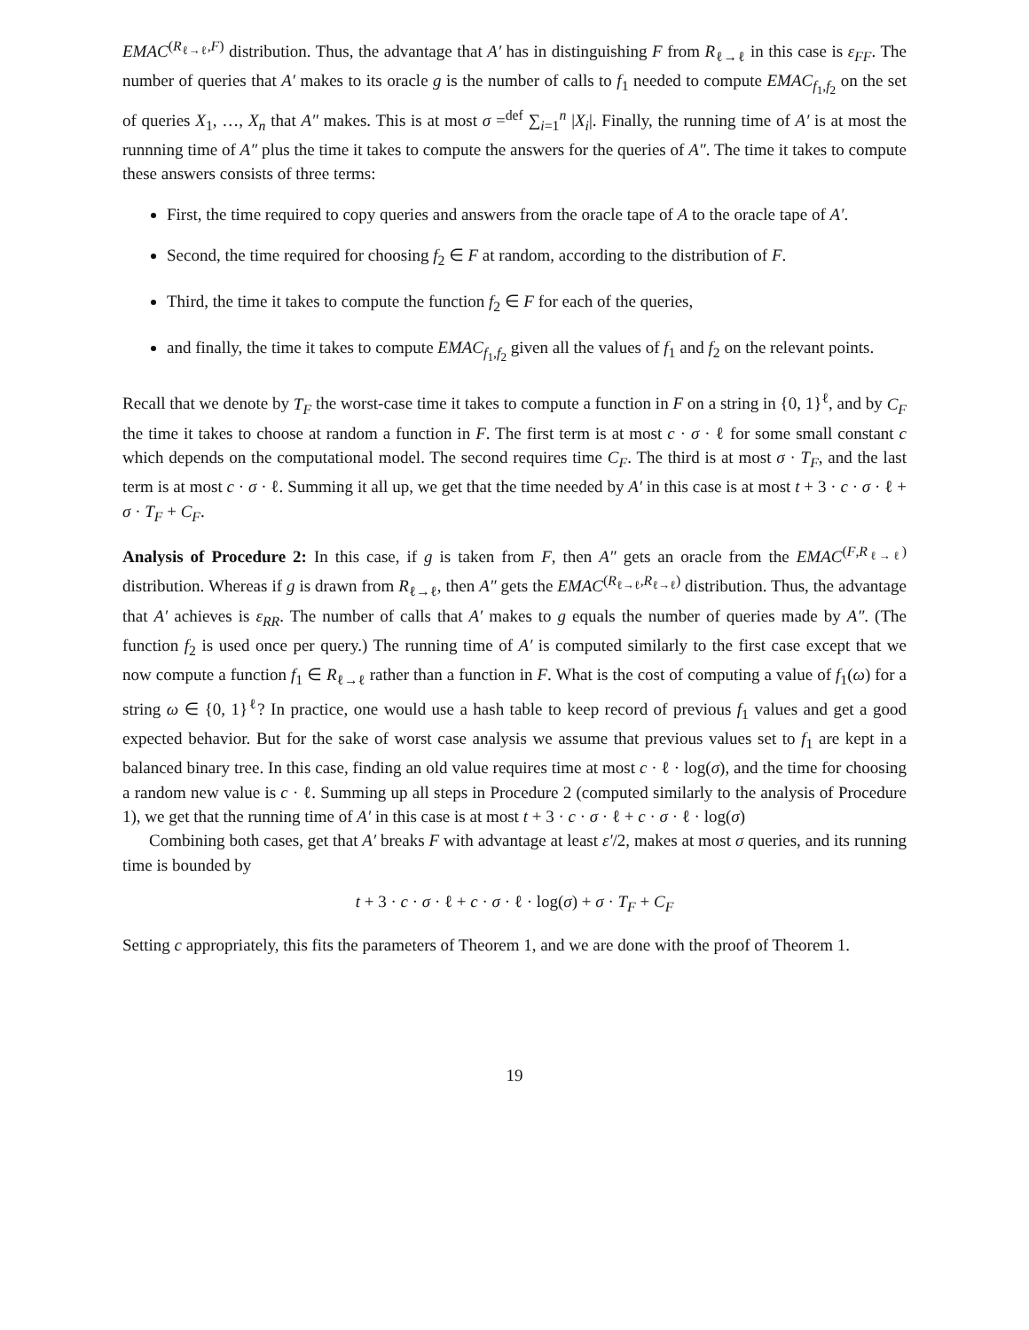EMAC<sup>(R<sub>ℓ→ℓ</sub>,F)</sup> distribution. Thus, the advantage that A′ has in distinguishing F from R<sub>ℓ→ℓ</sub> in this case is ε<sub>FF</sub>. The number of queries that A′ makes to its oracle g is the number of calls to f<sub>1</sub> needed to compute EMAC<sub>f<sub>1</sub>,f<sub>2</sub></sub> on the set of queries X<sub>1</sub>, …, X<sub>n</sub> that A″ makes. This is at most σ =<sup>def</sup> ∑<sub>i=1</sub><sup>n</sup> |X<sub>i</sub>|. Finally, the running time of A′ is at most the runnning time of A″ plus the time it takes to compute the answers for the queries of A″. The time it takes to compute these answers consists of three terms:
First, the time required to copy queries and answers from the oracle tape of A to the oracle tape of A′.
Second, the time required for choosing f<sub>2</sub> ∈ F at random, according to the distribution of F.
Third, the time it takes to compute the function f<sub>2</sub> ∈ F for each of the queries,
and finally, the time it takes to compute EMAC<sub>f<sub>1</sub>,f<sub>2</sub></sub> given all the values of f<sub>1</sub> and f<sub>2</sub> on the relevant points.
Recall that we denote by T<sub>F</sub> the worst-case time it takes to compute a function in F on a string in {0, 1}<sup>ℓ</sup>, and by C<sub>F</sub> the time it takes to choose at random a function in F. The first term is at most c · σ · ℓ for some small constant c which depends on the computational model. The second requires time C<sub>F</sub>. The third is at most σ · T<sub>F</sub>, and the last term is at most c · σ · ℓ. Summing it all up, we get that the time needed by A′ in this case is at most t + 3 · c · σ · ℓ + σ · T<sub>F</sub> + C<sub>F</sub>.
Analysis of Procedure 2: In this case, if g is taken from F, then A″ gets an oracle from the EMAC<sup>(F,R<sub>ℓ→ℓ</sub>)</sup> distribution. Whereas if g is drawn from R<sub>ℓ→ℓ</sub>, then A″ gets the EMAC<sup>(R<sub>ℓ→ℓ</sub>,R<sub>ℓ→ℓ</sub>)</sup> distribution. Thus, the advantage that A′ achieves is ε<sub>RR</sub>. The number of calls that A′ makes to g equals the number of queries made by A″. (The function f<sub>2</sub> is used once per query.) The running time of A′ is computed similarly to the first case except that we now compute a function f<sub>1</sub> ∈ R<sub>ℓ→ℓ</sub> rather than a function in F. What is the cost of computing a value of f<sub>1</sub>(ω) for a string ω ∈ {0, 1}<sup>ℓ</sup>? In practice, one would use a hash table to keep record of previous f<sub>1</sub> values and get a good expected behavior. But for the sake of worst case analysis we assume that previous values set to f<sub>1</sub> are kept in a balanced binary tree. In this case, finding an old value requires time at most c · ℓ · log(σ), and the time for choosing a random new value is c · ℓ. Summing up all steps in Procedure 2 (computed similarly to the analysis of Procedure 1), we get that the running time of A′ in this case is at most t + 3 · c · σ · ℓ + c · σ · ℓ · log(σ)
Combining both cases, get that A′ breaks F with advantage at least ε′/2, makes at most σ queries, and its running time is bounded by
t + 3 · c · σ · ℓ + c · σ · ℓ · log(σ) + σ · T<sub>F</sub> + C<sub>F</sub>
Setting c appropriately, this fits the parameters of Theorem 1, and we are done with the proof of Theorem 1.
19